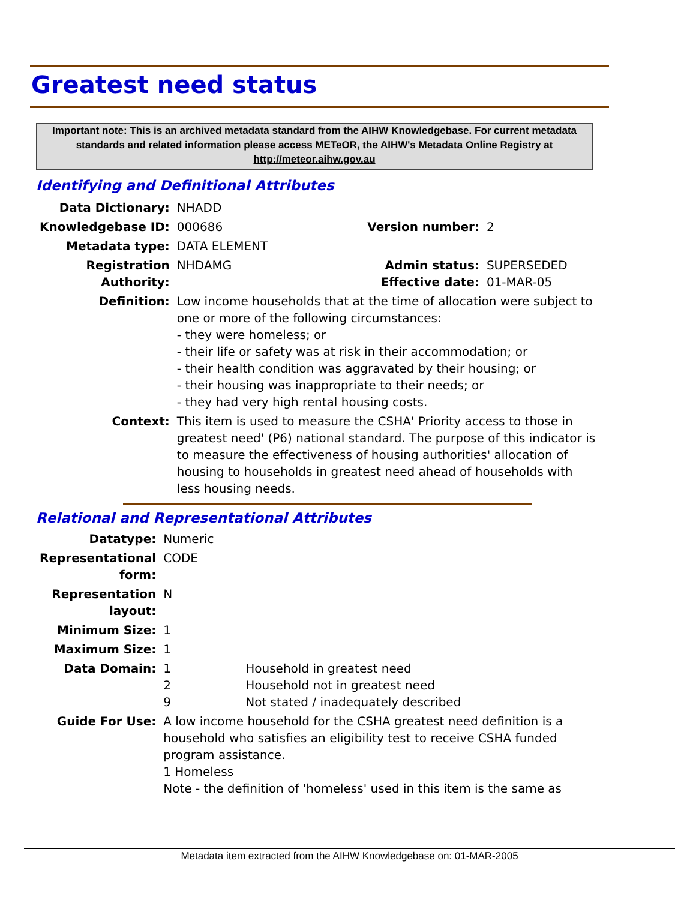Greatest need status
Important note: This is an archived metadata standard from the AIHW Knowledgebase. For current metadata standards and related information please access METeOR, the AIHW's Metadata Online Registry at http://meteor.aihw.gov.au
Identifying and Definitional Attributes
| Data Dictionary: | NHADD | | |
| Knowledgebase ID: | 000686 | Version number: | 2 |
| Metadata type: | DATA ELEMENT | | |
| Registration Authority: | NHDAMG | Admin status: Effective date: | SUPERSEDED 01-MAR-05 |
| Definition: | Low income households that at the time of allocation were subject to one or more of the following circumstances: - they were homeless; or - their life or safety was at risk in their accommodation; or - their health condition was aggravated by their housing; or - their housing was inappropriate to their needs; or - they had very high rental housing costs. | | |
| Context: | This item is used to measure the CSHA' Priority access to those in greatest need' (P6) national standard. The purpose of this indicator is to measure the effectiveness of housing authorities' allocation of housing to households in greatest need ahead of households with less housing needs. | | |
Relational and Representational Attributes
| Datatype: | Numeric | |
| Representational form: | CODE | |
| Representation layout: | N | |
| Minimum Size: | 1 | |
| Maximum Size: | 1 | |
| Data Domain: | 1 2 9 | Household in greatest need Household not in greatest need Not stated / inadequately described |
| Guide For Use: | A low income household for the CSHA greatest need definition is a household who satisfies an eligibility test to receive CSHA funded program assistance. 1 Homeless Note - the definition of 'homeless' used in this item is the same as | |
Metadata item extracted from the AIHW Knowledgebase on: 01-MAR-2005